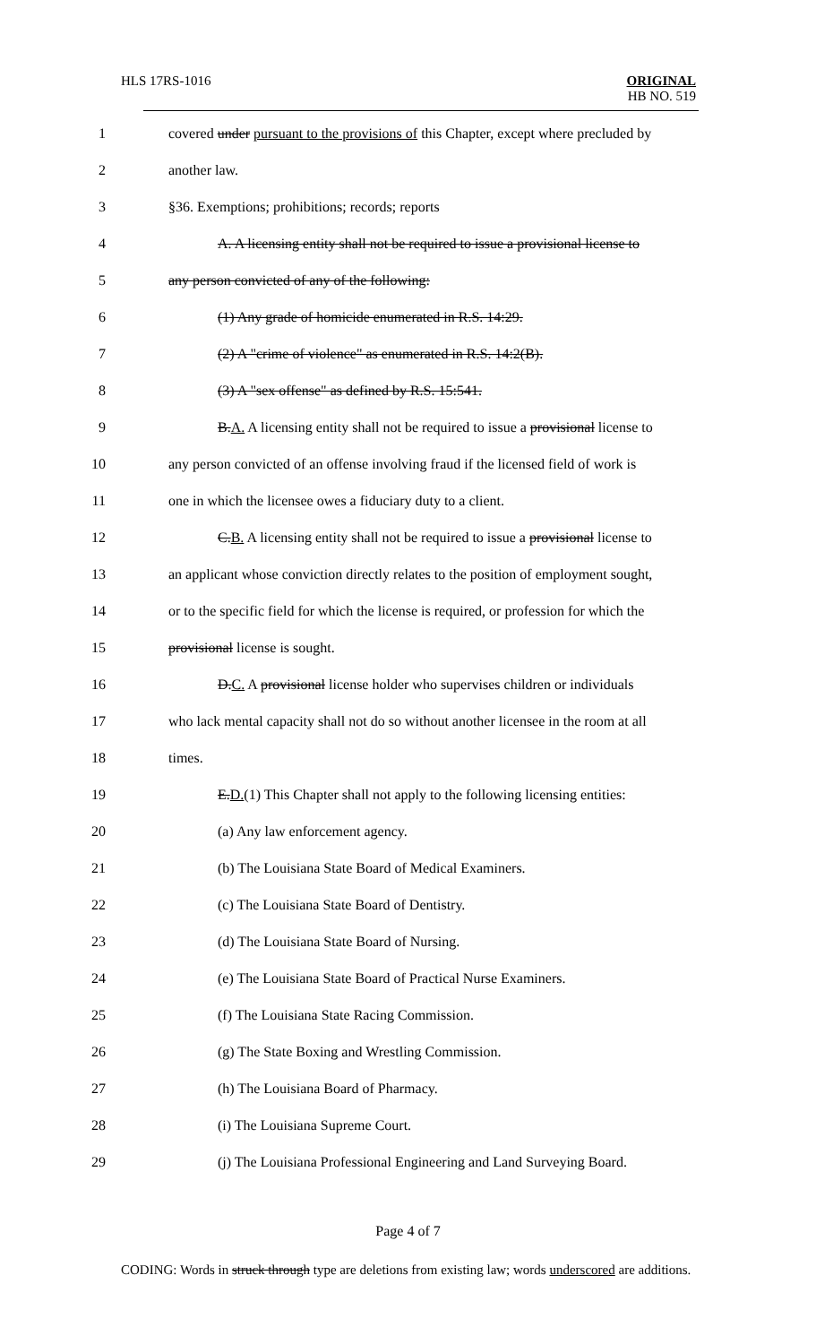HLS 17RS-1016
ORIGINAL
HB NO. 519
1
covered under pursuant to the provisions of this Chapter, except where precluded by
2 another law.
3
§36. Exemptions; prohibitions; records; reports
4
A. A licensing entity shall not be required to issue a provisional license to
5
any person convicted of any of the following:
6
(1) Any grade of homicide enumerated in R.S. 14:29.
7
(2) A "crime of violence" as enumerated in R.S. 14:2(B).
8
(3) A "sex offense" as defined by R.S. 15:541.
9
B.A. A licensing entity shall not be required to issue a provisional license to
10
any person convicted of an offense involving fraud if the licensed field of work is
11
one in which the licensee owes a fiduciary duty to a client.
12
C.B. A licensing entity shall not be required to issue a provisional license to
13
an applicant whose conviction directly relates to the position of employment sought,
14
or to the specific field for which the license is required, or profession for which the
15 provisional license is sought.
16
D.C. A provisional license holder who supervises children or individuals
17
who lack mental capacity shall not do so without another licensee in the room at all
18 times.
19
E.D.(1) This Chapter shall not apply to the following licensing entities:
20
(a) Any law enforcement agency.
21
(b) The Louisiana State Board of Medical Examiners.
22
(c) The Louisiana State Board of Dentistry.
23
(d) The Louisiana State Board of Nursing.
24
(e) The Louisiana State Board of Practical Nurse Examiners.
25
(f) The Louisiana State Racing Commission.
26
(g) The State Boxing and Wrestling Commission.
27
(h) The Louisiana Board of Pharmacy.
28
(i) The Louisiana Supreme Court.
29
(j) The Louisiana Professional Engineering and Land Surveying Board.
Page 4 of 7
CODING: Words in struck through type are deletions from existing law; words underscored are additions.